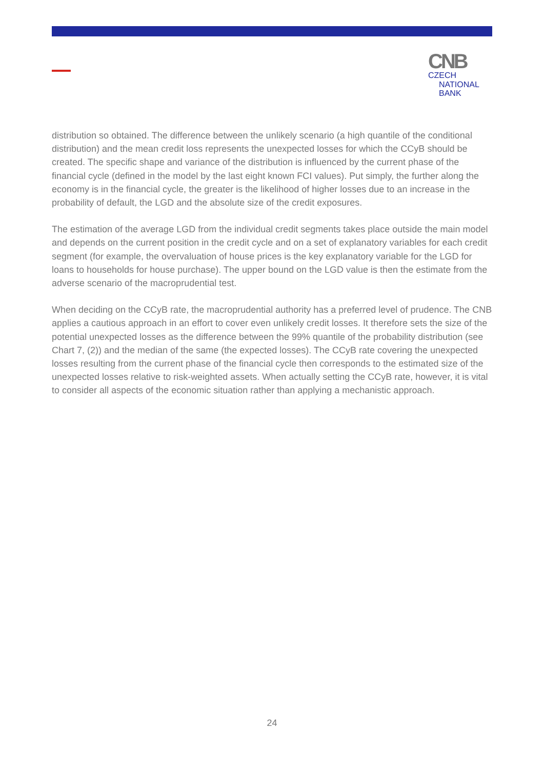CNB CZECH
NATIONAL
BANK
distribution so obtained. The difference between the unlikely scenario (a high quantile of the conditional distribution) and the mean credit loss represents the unexpected losses for which the CCyB should be created. The specific shape and variance of the distribution is influenced by the current phase of the financial cycle (defined in the model by the last eight known FCI values). Put simply, the further along the economy is in the financial cycle, the greater is the likelihood of higher losses due to an increase in the probability of default, the LGD and the absolute size of the credit exposures.
The estimation of the average LGD from the individual credit segments takes place outside the main model and depends on the current position in the credit cycle and on a set of explanatory variables for each credit segment (for example, the overvaluation of house prices is the key explanatory variable for the LGD for loans to households for house purchase). The upper bound on the LGD value is then the estimate from the adverse scenario of the macroprudential test.
When deciding on the CCyB rate, the macroprudential authority has a preferred level of prudence. The CNB applies a cautious approach in an effort to cover even unlikely credit losses. It therefore sets the size of the potential unexpected losses as the difference between the 99% quantile of the probability distribution (see Chart 7, (2)) and the median of the same (the expected losses). The CCyB rate covering the unexpected losses resulting from the current phase of the financial cycle then corresponds to the estimated size of the unexpected losses relative to risk-weighted assets. When actually setting the CCyB rate, however, it is vital to consider all aspects of the economic situation rather than applying a mechanistic approach.
24